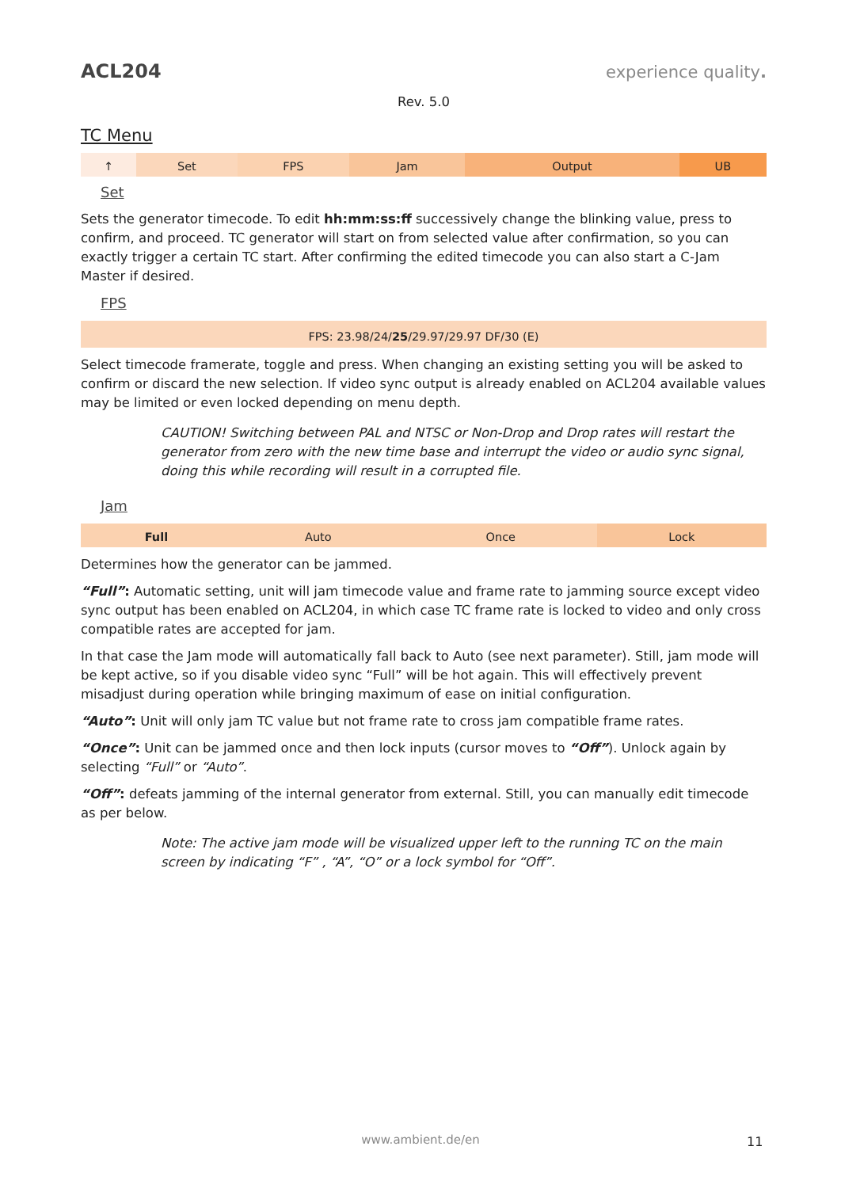ACL204 experience quality.
Rev. 5.0
TC Menu
| ↑ | Set | FPS | Jam | Output | UB |
Set
Sets the generator timecode. To edit hh:mm:ss:ff successively change the blinking value, press to confirm, and proceed. TC generator will start on from selected value after confirmation, so you can exactly trigger a certain TC start. After confirming the edited timecode you can also start a C-Jam Master if desired.
FPS
| FPS: 23.98/24/ 25 /29.97/29.97 DF/30 (E) |
Select timecode framerate, toggle and press. When changing an existing setting you will be asked to confirm or discard the new selection. If video sync output is already enabled on ACL204 available values may be limited or even locked depending on menu depth.
CAUTION! Switching between PAL and NTSC or Non-Drop and Drop rates will restart the generator from zero with the new time base and interrupt the video or audio sync signal, doing this while recording will result in a corrupted file.
Jam
| Full | Auto | Once | Lock |
Determines how the generator can be jammed.
“Full”: Automatic setting, unit will jam timecode value and frame rate to jamming source except video sync output has been enabled on ACL204, in which case TC frame rate is locked to video and only cross compatible rates are accepted for jam.
In that case the Jam mode will automatically fall back to Auto (see next parameter). Still, jam mode will be kept active, so if you disable video sync “Full” will be hot again. This will effectively prevent misadjust during operation while bringing maximum of ease on initial configuration.
“Auto”: Unit will only jam TC value but not frame rate to cross jam compatible frame rates.
“Once”: Unit can be jammed once and then lock inputs (cursor moves to “Off”). Unlock again by selecting “Full” or “Auto”.
“Off”: defeats jamming of the internal generator from external. Still, you can manually edit timecode as per below.
Note: The active jam mode will be visualized upper left to the running TC on the main screen by indicating “F” , “A”, “O” or a lock symbol for “Off”.
www.ambient.de/en 11